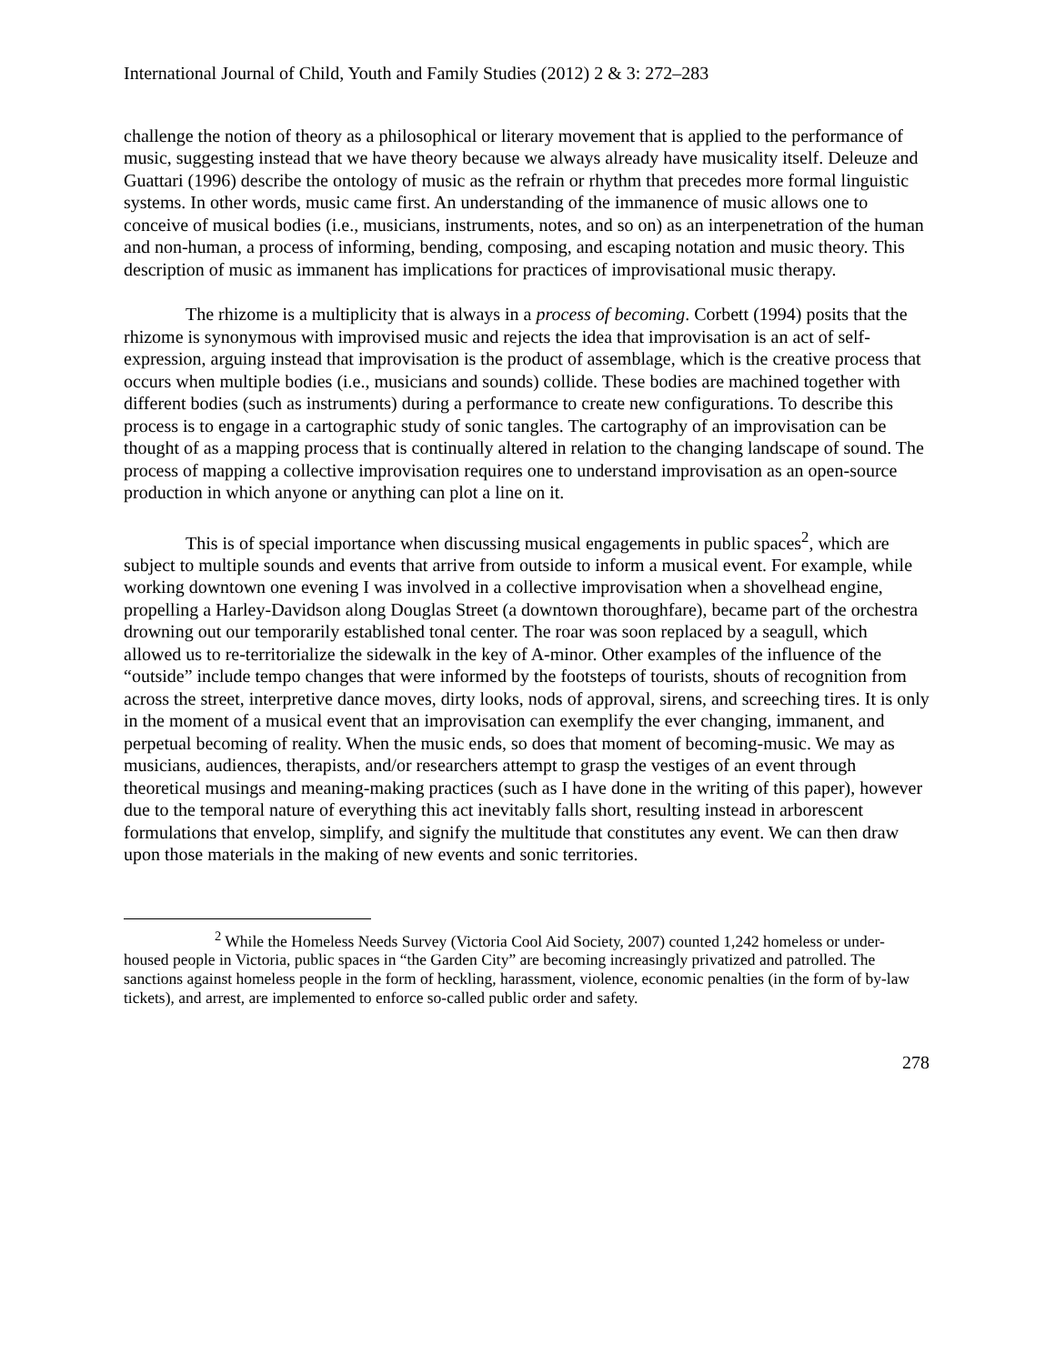International Journal of Child, Youth and Family Studies (2012) 2 & 3: 272–283
challenge the notion of theory as a philosophical or literary movement that is applied to the performance of music, suggesting instead that we have theory because we always already have musicality itself. Deleuze and Guattari (1996) describe the ontology of music as the refrain or rhythm that precedes more formal linguistic systems. In other words, music came first. An understanding of the immanence of music allows one to conceive of musical bodies (i.e., musicians, instruments, notes, and so on) as an interpenetration of the human and non-human, a process of informing, bending, composing, and escaping notation and music theory. This description of music as immanent has implications for practices of improvisational music therapy.
The rhizome is a multiplicity that is always in a process of becoming. Corbett (1994) posits that the rhizome is synonymous with improvised music and rejects the idea that improvisation is an act of self-expression, arguing instead that improvisation is the product of assemblage, which is the creative process that occurs when multiple bodies (i.e., musicians and sounds) collide. These bodies are machined together with different bodies (such as instruments) during a performance to create new configurations. To describe this process is to engage in a cartographic study of sonic tangles. The cartography of an improvisation can be thought of as a mapping process that is continually altered in relation to the changing landscape of sound. The process of mapping a collective improvisation requires one to understand improvisation as an open-source production in which anyone or anything can plot a line on it.
This is of special importance when discussing musical engagements in public spaces<sup>2</sup>, which are subject to multiple sounds and events that arrive from outside to inform a musical event. For example, while working downtown one evening I was involved in a collective improvisation when a shovelhead engine, propelling a Harley-Davidson along Douglas Street (a downtown thoroughfare), became part of the orchestra drowning out our temporarily established tonal center. The roar was soon replaced by a seagull, which allowed us to re-territorialize the sidewalk in the key of A-minor. Other examples of the influence of the “outside” include tempo changes that were informed by the footsteps of tourists, shouts of recognition from across the street, interpretive dance moves, dirty looks, nods of approval, sirens, and screeching tires. It is only in the moment of a musical event that an improvisation can exemplify the ever changing, immanent, and perpetual becoming of reality. When the music ends, so does that moment of becoming-music. We may as musicians, audiences, therapists, and/or researchers attempt to grasp the vestiges of an event through theoretical musings and meaning-making practices (such as I have done in the writing of this paper), however due to the temporal nature of everything this act inevitably falls short, resulting instead in arborescent formulations that envelop, simplify, and signify the multitude that constitutes any event. We can then draw upon those materials in the making of new events and sonic territories.
<sup>2</sup> While the Homeless Needs Survey (Victoria Cool Aid Society, 2007) counted 1,242 homeless or under-housed people in Victoria, public spaces in “the Garden City” are becoming increasingly privatized and patrolled. The sanctions against homeless people in the form of heckling, harassment, violence, economic penalties (in the form of by-law tickets), and arrest, are implemented to enforce so-called public order and safety.
278